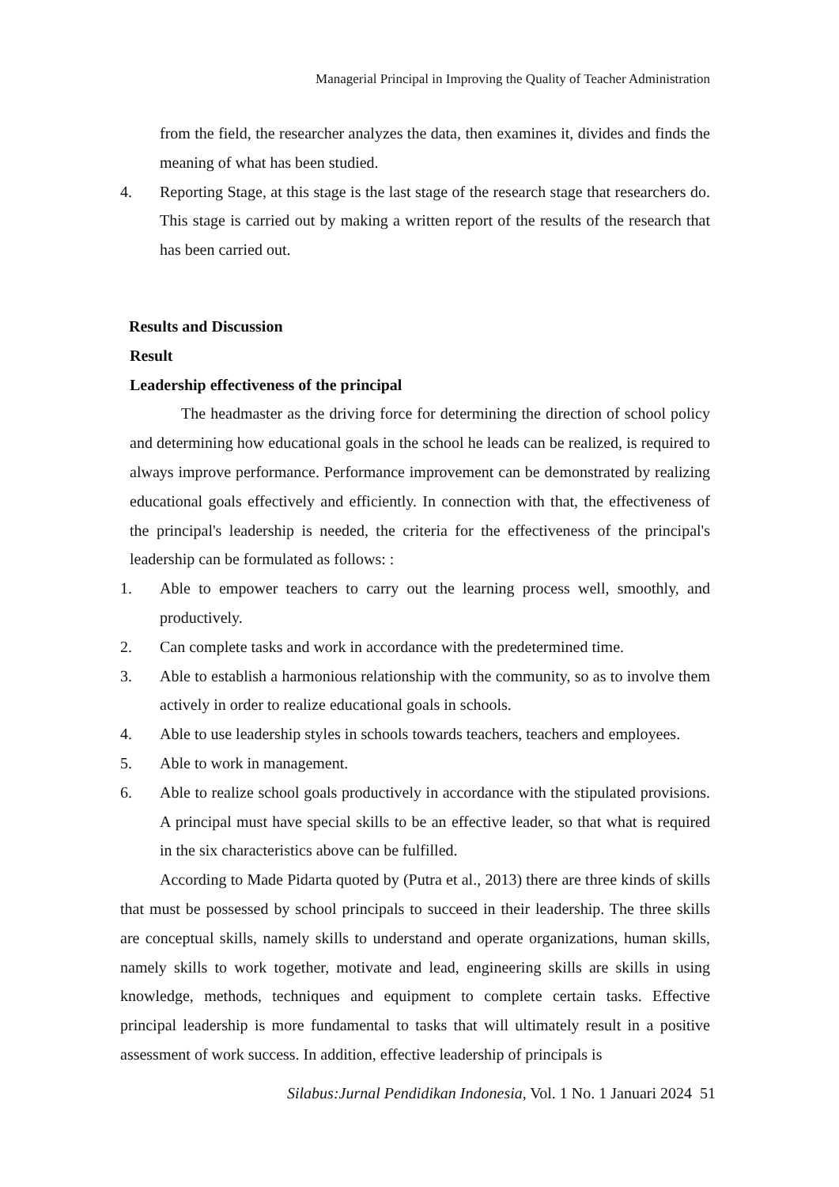Managerial Principal in Improving the Quality of Teacher Administration
from the field, the researcher analyzes the data, then examines it, divides and finds the meaning of what has been studied.
4. Reporting Stage, at this stage is the last stage of the research stage that researchers do. This stage is carried out by making a written report of the results of the research that has been carried out.
Results and Discussion
Result
Leadership effectiveness of the principal
The headmaster as the driving force for determining the direction of school policy and determining how educational goals in the school he leads can be realized, is required to always improve performance. Performance improvement can be demonstrated by realizing educational goals effectively and efficiently. In connection with that, the effectiveness of the principal's leadership is needed, the criteria for the effectiveness of the principal's leadership can be formulated as follows: :
1. Able to empower teachers to carry out the learning process well, smoothly, and productively.
2. Can complete tasks and work in accordance with the predetermined time.
3. Able to establish a harmonious relationship with the community, so as to involve them actively in order to realize educational goals in schools.
4. Able to use leadership styles in schools towards teachers, teachers and employees.
5. Able to work in management.
6. Able to realize school goals productively in accordance with the stipulated provisions. A principal must have special skills to be an effective leader, so that what is required in the six characteristics above can be fulfilled.
According to Made Pidarta quoted by (Putra et al., 2013) there are three kinds of skills that must be possessed by school principals to succeed in their leadership. The three skills are conceptual skills, namely skills to understand and operate organizations, human skills, namely skills to work together, motivate and lead, engineering skills are skills in using knowledge, methods, techniques and equipment to complete certain tasks. Effective principal leadership is more fundamental to tasks that will ultimately result in a positive assessment of work success. In addition, effective leadership of principals is
Silabus:Jurnal Pendidikan Indonesia, Vol. 1 No. 1 Januari 2024 51